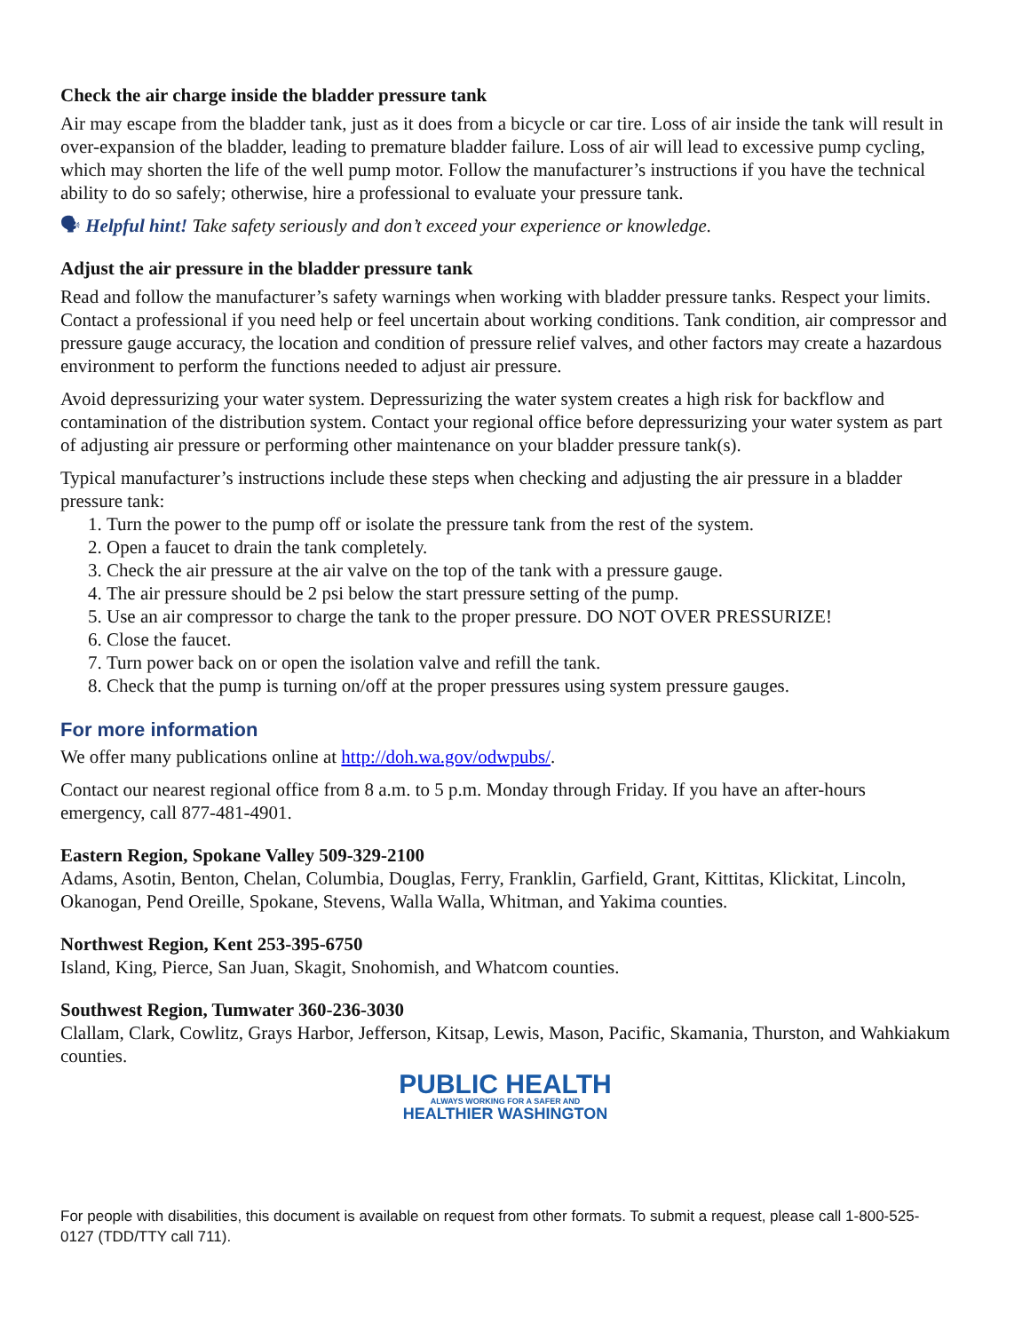Check the air charge inside the bladder pressure tank
Air may escape from the bladder tank, just as it does from a bicycle or car tire. Loss of air inside the tank will result in over-expansion of the bladder, leading to premature bladder failure. Loss of air will lead to excessive pump cycling, which may shorten the life of the well pump motor. Follow the manufacturer’s instructions if you have the technical ability to do so safely; otherwise, hire a professional to evaluate your pressure tank.
🗣 Helpful hint! Take safety seriously and don’t exceed your experience or knowledge.
Adjust the air pressure in the bladder pressure tank
Read and follow the manufacturer’s safety warnings when working with bladder pressure tanks. Respect your limits. Contact a professional if you need help or feel uncertain about working conditions. Tank condition, air compressor and pressure gauge accuracy, the location and condition of pressure relief valves, and other factors may create a hazardous environment to perform the functions needed to adjust air pressure.
Avoid depressurizing your water system. Depressurizing the water system creates a high risk for backflow and contamination of the distribution system. Contact your regional office before depressurizing your water system as part of adjusting air pressure or performing other maintenance on your bladder pressure tank(s).
Typical manufacturer’s instructions include these steps when checking and adjusting the air pressure in a bladder pressure tank:
1. Turn the power to the pump off or isolate the pressure tank from the rest of the system.
2. Open a faucet to drain the tank completely.
3. Check the air pressure at the air valve on the top of the tank with a pressure gauge.
4. The air pressure should be 2 psi below the start pressure setting of the pump.
5. Use an air compressor to charge the tank to the proper pressure. DO NOT OVER PRESSURIZE!
6. Close the faucet.
7. Turn power back on or open the isolation valve and refill the tank.
8. Check that the pump is turning on/off at the proper pressures using system pressure gauges.
For more information
We offer many publications online at http://doh.wa.gov/odwpubs/.
Contact our nearest regional office from 8 a.m. to 5 p.m. Monday through Friday. If you have an after-hours emergency, call 877-481-4901.
Eastern Region, Spokane Valley 509-329-2100
Adams, Asotin, Benton, Chelan, Columbia, Douglas, Ferry, Franklin, Garfield, Grant, Kittitas, Klickitat, Lincoln, Okanogan, Pend Oreille, Spokane, Stevens, Walla Walla, Whitman, and Yakima counties.
Northwest Region, Kent 253-395-6750
Island, King, Pierce, San Juan, Skagit, Snohomish, and Whatcom counties.
Southwest Region, Tumwater 360-236-3030
Clallam, Clark, Cowlitz, Grays Harbor, Jefferson, Kitsap, Lewis, Mason, Pacific, Skamania, Thurston, and Wahkiakum counties.
PUBLIC HEALTH
ALWAYS WORKING FOR A SAFER AND
HEALTHIER WASHINGTON
For people with disabilities, this document is available on request from other formats. To submit a request, please call 1-800-525-0127 (TDD/TTY call 711).